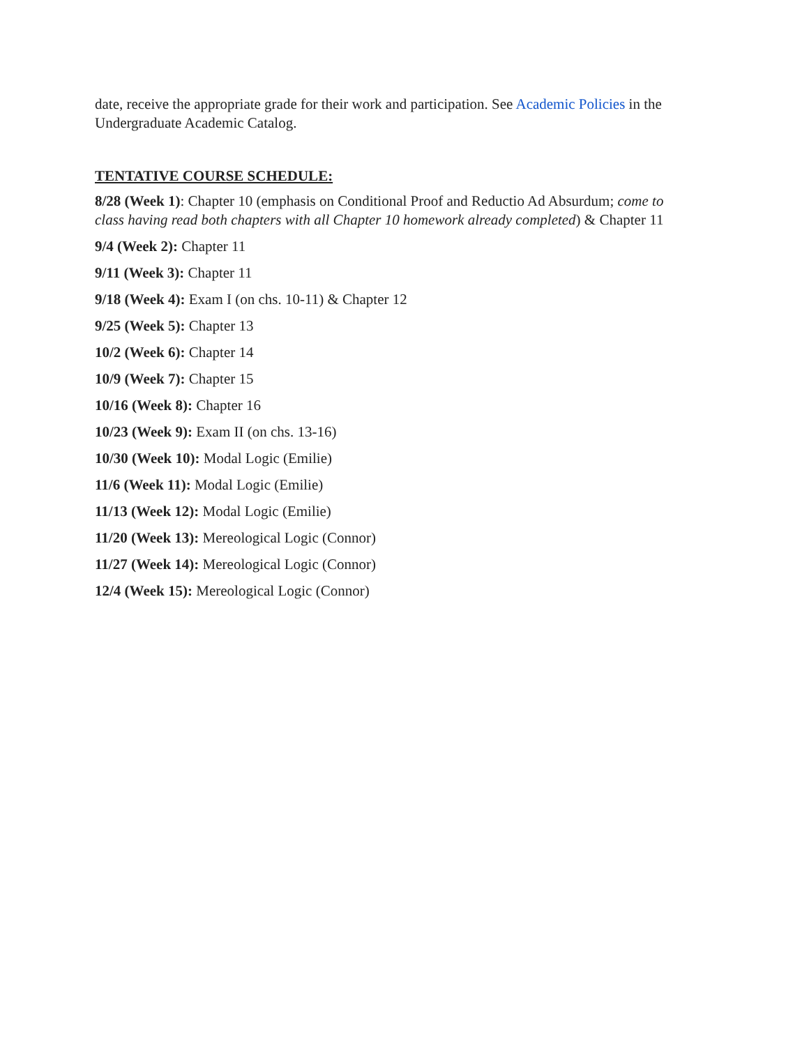date, receive the appropriate grade for their work and participation. See Academic Policies in the Undergraduate Academic Catalog.
TENTATIVE COURSE SCHEDULE:
8/28 (Week 1): Chapter 10 (emphasis on Conditional Proof and Reductio Ad Absurdum; come to class having read both chapters with all Chapter 10 homework already completed) & Chapter 11
9/4 (Week 2): Chapter 11
9/11 (Week 3): Chapter 11
9/18 (Week 4): Exam I (on chs. 10-11) & Chapter 12
9/25 (Week 5): Chapter 13
10/2 (Week 6): Chapter 14
10/9 (Week 7): Chapter 15
10/16 (Week 8): Chapter 16
10/23 (Week 9): Exam II (on chs. 13-16)
10/30 (Week 10): Modal Logic (Emilie)
11/6 (Week 11): Modal Logic (Emilie)
11/13 (Week 12): Modal Logic (Emilie)
11/20 (Week 13): Mereological Logic (Connor)
11/27 (Week 14): Mereological Logic (Connor)
12/4 (Week 15): Mereological Logic (Connor)